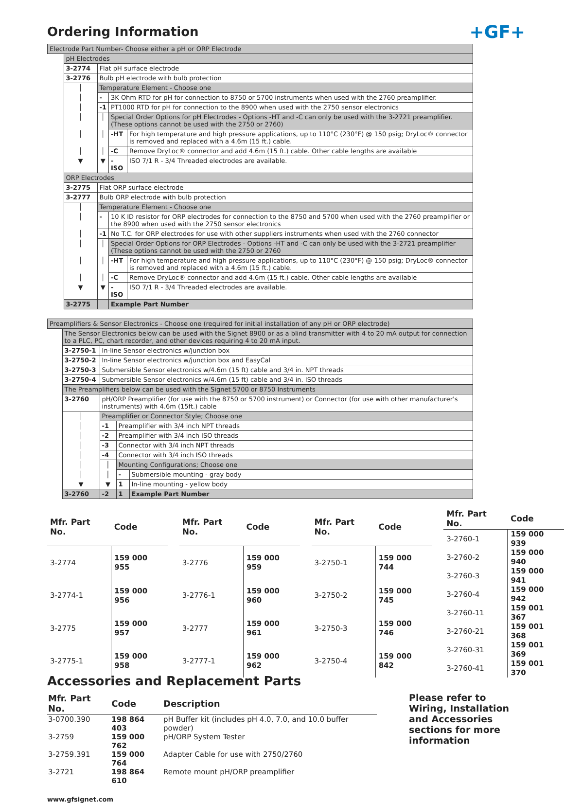Ordering Information
+GF+
| Electrode Part Number- Choose either a pH or ORP Electrode | | | | |
| | pH Electrodes | | | |
| | 3-2774 | Flat pH surface electrode | | |
| | 3-2776 | Bulb pH electrode with bulb protection | | |
| | │ | Temperature Element - Choose one | | |
| | │ | - | 3K Ohm RTD for pH for connection to 8750 or 5700 instruments when used with the 2760 preamplifier. | |
| | │ | -1 | PT1000 RTD for pH for connection to the 8900 when used with the 2750 sensor electronics | |
| | │ | │ | Special Order Options for pH Electrodes - Options -HT and -C can only be used with the 3-2721 preamplifier. (These options cannot be used with the 2750 or 2760) | |
| | │ | │ | -HT | For high temperature and high pressure applications, up to 110°C (230°F) @ 150 psig; DryLoc® connector is removed and replaced with a 4.6m (15 ft.) cable. |
| | │ | │ | -C | Remove DryLoc® connector and add 4.6m (15 ft.) cable. Other cable lengths are available |
| | ▼ | ▼ | -ISO | ISO 7/1 R - 3/4 Threaded electrodes are available. |
| | ORP Electrodes | | | |
| | 3-2775 | Flat ORP surface electrode | | |
| | 3-2777 | Bulb ORP electrode with bulb protection | | |
| | │ | Temperature Element - Choose one | | |
| | │ | - | 10 K ID resistor for ORP electrodes for connection to the 8750 and 5700 when used with the 2760 preamplifier or the 8900 when used with the 2750 sensor electronics | |
| | │ | -1 | No T.C. for ORP electrodes for use with other suppliers instruments when used with the 2760 connector | |
| | │ | │ | Special Order Options for ORP Electrodes - Options -HT and -C can only be used with the 3-2721 preamplifier (These options cannot be used with the 2750 or 2760 | |
| | │ | │ | -HT | For high temperature and high pressure applications, up to 110°C (230°F) @ 150 psig; DryLoc® connector is removed and replaced with a 4.6m (15 ft.) cable. |
| | │ | │ | -C | Remove DryLoc® connector and add 4.6m (15 ft.) cable. Other cable lengths are available |
| | ▼ | ▼ | -ISO | ISO 7/1 R - 3/4 Threaded electrodes are available. |
| | 3-2775 | | Example Part Number | |
| Preamplifiers & Sensor Electronics - Choose one (required for initial installation of any pH or ORP electrode) | | | | |
| | The Sensor Electronics below can be used with the Signet 8900 or as a blind transmitter with 4 to 20 mA output for connection to a PLC, PC, chart recorder, and other devices requiring 4 to 20 mA input. | | | |
| | 3-2750-1 | In-line Sensor electronics w/junction box | | |
| | 3-2750-2 | In-line Sensor electronics w/junction box and EasyCal | | |
| | 3-2750-3 | Submersible Sensor electronics w/4.6m (15 ft) cable and 3/4 in. NPT threads | | |
| | 3-2750-4 | Submersible Sensor electronics w/4.6m (15 ft) cable and 3/4 in. ISO threads | | |
| | The Preamplifiers below can be used with the Signet 5700 or 8750 Instruments | | | |
| | 3-2760 | pH/ORP Preamplifier (for use with the 8750 or 5700 instrument) or Connector (for use with other manufacturer's instruments) with 4.6m (15ft.) cable | | |
| | │ | Preamplifier or Connector Style; Choose one | | |
| | │ | -1 | Preamplifier with 3/4 inch NPT threads | |
| | │ | -2 | Preamplifier with 3/4 inch ISO threads | |
| | │ | -3 | Connector with 3/4 inch NPT threads | |
| | │ | -4 | Connector with 3/4 inch ISO threads | |
| | │ | │ | Mounting Configurations; Choose one | |
| | │ | │ | - | Submersible mounting - gray body |
| | ▼ | ▼ | 1 | In-line mounting - yellow body |
| | 3-2760 | -2 | 1 | Example Part Number |
| Mfr. Part No. | Code |
| --- | --- |
| 3-2774 | 159 000 955 |
| 3-2774-1 | 159 000 956 |
| 3-2775 | 159 000 957 |
| 3-2775-1 | 159 000 958 |
| Mfr. Part No. | Code |
| --- | --- |
| 3-2776 | 159 000 959 |
| 3-2776-1 | 159 000 960 |
| 3-2777 | 159 000 961 |
| 3-2777-1 | 159 000 962 |
| Mfr. Part No. | Code |
| --- | --- |
| 3-2750-1 | 159 000 744 |
| 3-2750-2 | 159 000 745 |
| 3-2750-3 | 159 000 746 |
| 3-2750-4 | 159 000 842 |
| Mfr. Part No. | Code |
| --- | --- |
| 3-2760-1 | 159 000 939 |
| 3-2760-2 | 159 000 940 |
| 3-2760-3 | 159 000 941 |
| 3-2760-4 | 159 000 942 |
| 3-2760-11 | 159 001 367 |
| 3-2760-21 | 159 001 368 |
| 3-2760-31 | 159 001 369 |
| 3-2760-41 | 159 001 370 |
Accessories and Replacement Parts
| Mfr. Part No. | Code | Description |
| --- | --- | --- |
| 3-0700.390 | 198 864 403 | pH Buffer kit (includes pH 4.0, 7.0, and 10.0 buffer powder) |
| 3-2759 | 159 000 762 | pH/ORP System Tester |
| 3-2759.391 | 159 000 764 | Adapter Cable for use with 2750/2760 |
| 3-2721 | 198 864 610 | Remote mount pH/ORP preamplifier |
Please refer to Wiring, Installation and Accessories sections for more information
www.gfsignet.com